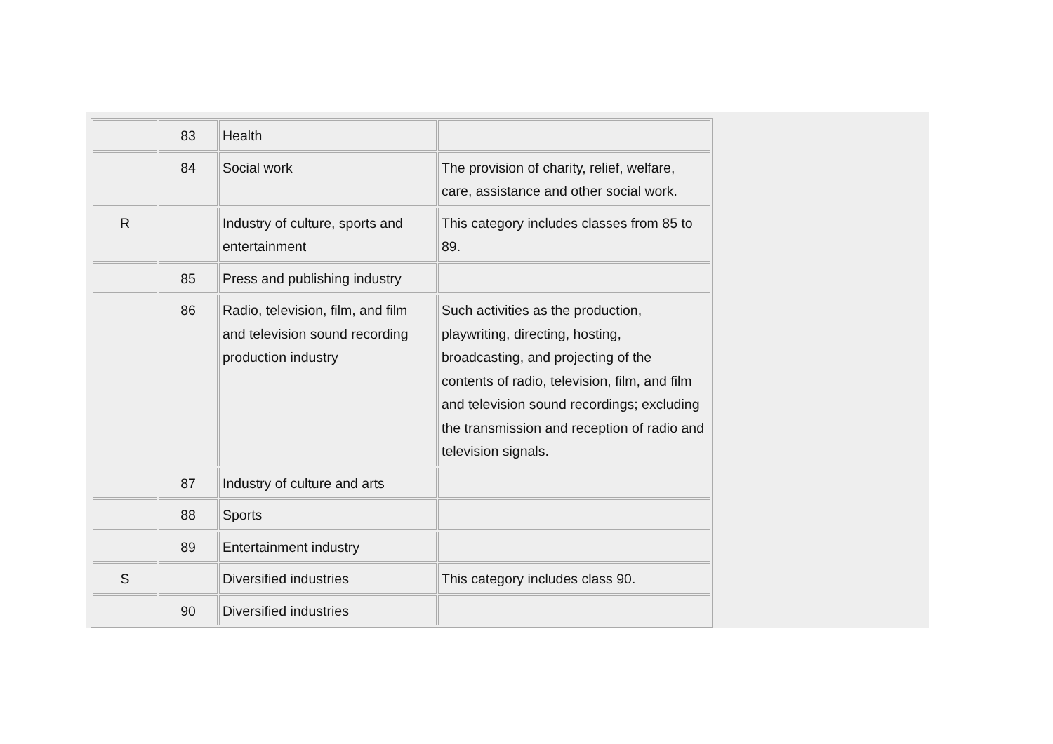| | 83 | Health | |
| | 84 | Social work | The provision of charity, relief, welfare, care, assistance and other social work. |
| R | | Industry of culture, sports and entertainment | This category includes classes from 85 to 89. |
| | 85 | Press and publishing industry | |
| | 86 | Radio, television, film, and film and television sound recording production industry | Such activities as the production, playwriting, directing, hosting, broadcasting, and projecting of the contents of radio, television, film, and film and television sound recordings; excluding the transmission and reception of radio and television signals. |
| | 87 | Industry of culture and arts | |
| | 88 | Sports | |
| | 89 | Entertainment industry | |
| S | | Diversified industries | This category includes class 90. |
| | 90 | Diversified industries | |